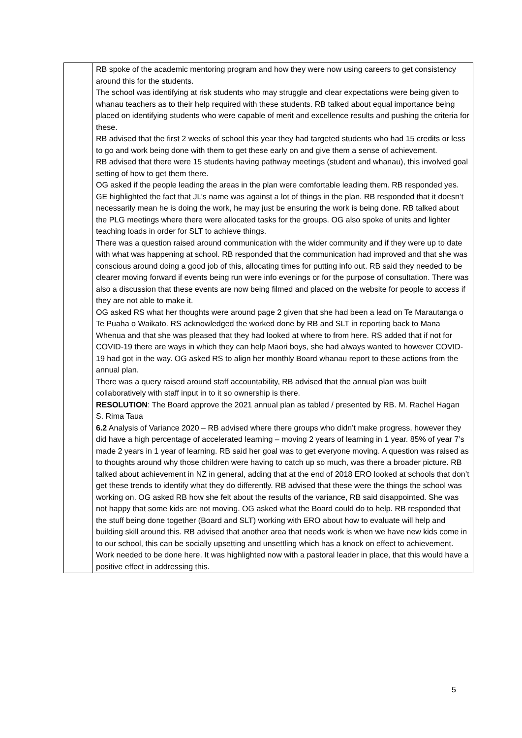| | RB spoke of the academic mentoring program and how they were now using careers to get consistency around this for the students. The school was identifying at risk students who may struggle and clear expectations were being given to whanau teachers as to their help required with these students. RB talked about equal importance being placed on identifying students who were capable of merit and excellence results and pushing the criteria for these. RB advised that the first 2 weeks of school this year they had targeted students who had 15 credits or less to go and work being done with them to get these early on and give them a sense of achievement. RB advised that there were 15 students having pathway meetings (student and whanau), this involved goal setting of how to get them there. OG asked if the people leading the areas in the plan were comfortable leading them. RB responded yes. GE highlighted the fact that JL’s name was against a lot of things in the plan. RB responded that it doesn’t necessarily mean he is doing the work, he may just be ensuring the work is being done. RB talked about the PLG meetings where there were allocated tasks for the groups. OG also spoke of units and lighter teaching loads in order for SLT to achieve things. There was a question raised around communication with the wider community and if they were up to date with what was happening at school. RB responded that the communication had improved and that she was conscious around doing a good job of this, allocating times for putting info out. RB said they needed to be clearer moving forward if events being run were info evenings or for the purpose of consultation. There was also a discussion that these events are now being filmed and placed on the website for people to access if they are not able to make it. OG asked RS what her thoughts were around page 2 given that she had been a lead on Te Marautanga o Te Puaha o Waikato. RS acknowledged the worked done by RB and SLT in reporting back to Mana Whenua and that she was pleased that they had looked at where to from here. RS added that if not for COVID-19 there are ways in which they can help Maori boys, she had always wanted to however COVID-19 had got in the way. OG asked RS to align her monthly Board whanau report to these actions from the annual plan. There was a query raised around staff accountability, RB advised that the annual plan was built collaboratively with staff input in to it so ownership is there. RESOLUTION : The Board approve the 2021 annual plan as tabled / presented by RB. M. Rachel Hagan S. Rima Taua 6.2 Analysis of Variance 2020 – RB advised where there groups who didn’t make progress, however they did have a high percentage of accelerated learning – moving 2 years of learning in 1 year. 85% of year 7’s made 2 years in 1 year of learning. RB said her goal was to get everyone moving. A question was raised as to thoughts around why those children were having to catch up so much, was there a broader picture. RB talked about achievement in NZ in general, adding that at the end of 2018 ERO looked at schools that don’t get these trends to identify what they do differently. RB advised that these were the things the school was working on. OG asked RB how she felt about the results of the variance, RB said disappointed. She was not happy that some kids are not moving. OG asked what the Board could do to help. RB responded that the stuff being done together (Board and SLT) working with ERO about how to evaluate will help and building skill around this. RB advised that another area that needs work is when we have new kids come in to our school, this can be socially upsetting and unsettling which has a knock on effect to achievement. Work needed to be done here. It was highlighted now with a pastoral leader in place, that this would have a positive effect in addressing this. |
5